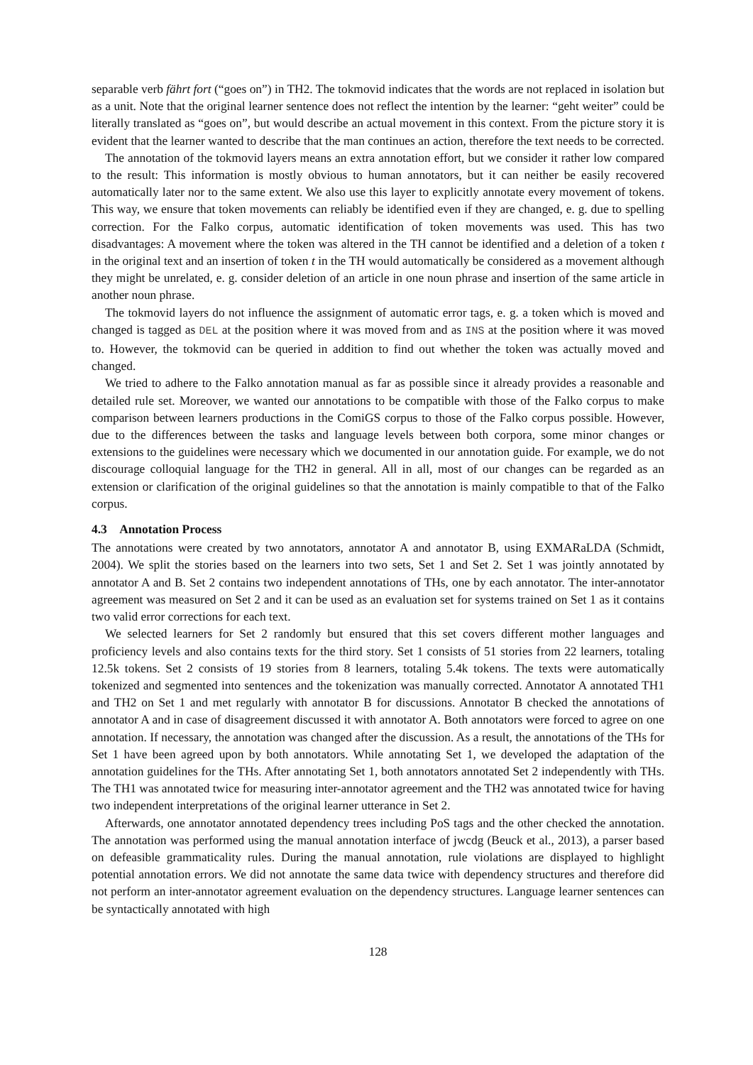separable verb fährt fort (“goes on”) in TH2. The tokmovid indicates that the words are not replaced in isolation but as a unit. Note that the original learner sentence does not reflect the intention by the learner: “geht weiter” could be literally translated as “goes on”, but would describe an actual movement in this context. From the picture story it is evident that the learner wanted to describe that the man continues an action, therefore the text needs to be corrected.
The annotation of the tokmovid layers means an extra annotation effort, but we consider it rather low compared to the result: This information is mostly obvious to human annotators, but it can neither be easily recovered automatically later nor to the same extent. We also use this layer to explicitly annotate every movement of tokens. This way, we ensure that token movements can reliably be identified even if they are changed, e. g. due to spelling correction. For the Falko corpus, automatic identification of token movements was used. This has two disadvantages: A movement where the token was altered in the TH cannot be identified and a deletion of a token t in the original text and an insertion of token t in the TH would automatically be considered as a movement although they might be unrelated, e. g. consider deletion of an article in one noun phrase and insertion of the same article in another noun phrase.
The tokmovid layers do not influence the assignment of automatic error tags, e. g. a token which is moved and changed is tagged as DEL at the position where it was moved from and as INS at the position where it was moved to. However, the tokmovid can be queried in addition to find out whether the token was actually moved and changed.
We tried to adhere to the Falko annotation manual as far as possible since it already provides a reasonable and detailed rule set. Moreover, we wanted our annotations to be compatible with those of the Falko corpus to make comparison between learners productions in the ComiGS corpus to those of the Falko corpus possible. However, due to the differences between the tasks and language levels between both corpora, some minor changes or extensions to the guidelines were necessary which we documented in our annotation guide. For example, we do not discourage colloquial language for the TH2 in general. All in all, most of our changes can be regarded as an extension or clarification of the original guidelines so that the annotation is mainly compatible to that of the Falko corpus.
4.3 Annotation Process
The annotations were created by two annotators, annotator A and annotator B, using EXMARaLDA (Schmidt, 2004). We split the stories based on the learners into two sets, Set 1 and Set 2. Set 1 was jointly annotated by annotator A and B. Set 2 contains two independent annotations of THs, one by each annotator. The inter-annotator agreement was measured on Set 2 and it can be used as an evaluation set for systems trained on Set 1 as it contains two valid error corrections for each text.
We selected learners for Set 2 randomly but ensured that this set covers different mother languages and proficiency levels and also contains texts for the third story. Set 1 consists of 51 stories from 22 learners, totaling 12.5k tokens. Set 2 consists of 19 stories from 8 learners, totaling 5.4k tokens. The texts were automatically tokenized and segmented into sentences and the tokenization was manually corrected. Annotator A annotated TH1 and TH2 on Set 1 and met regularly with annotator B for discussions. Annotator B checked the annotations of annotator A and in case of disagreement discussed it with annotator A. Both annotators were forced to agree on one annotation. If necessary, the annotation was changed after the discussion. As a result, the annotations of the THs for Set 1 have been agreed upon by both annotators. While annotating Set 1, we developed the adaptation of the annotation guidelines for the THs. After annotating Set 1, both annotators annotated Set 2 independently with THs. The TH1 was annotated twice for measuring inter-annotator agreement and the TH2 was annotated twice for having two independent interpretations of the original learner utterance in Set 2.
Afterwards, one annotator annotated dependency trees including PoS tags and the other checked the annotation. The annotation was performed using the manual annotation interface of jwcdg (Beuck et al., 2013), a parser based on defeasible grammaticality rules. During the manual annotation, rule violations are displayed to highlight potential annotation errors. We did not annotate the same data twice with dependency structures and therefore did not perform an inter-annotator agreement evaluation on the dependency structures. Language learner sentences can be syntactically annotated with high
128